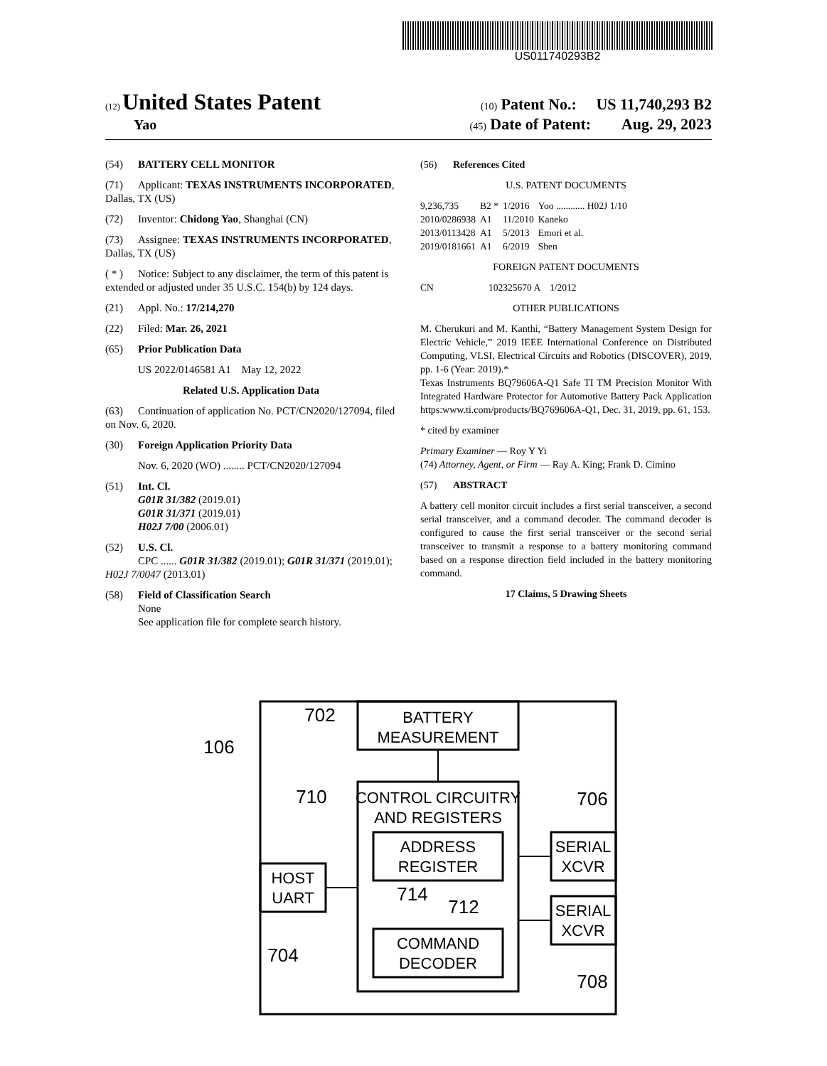US011740293B2
(12) United States Patent
(10) Patent No.: US 11,740,293 B2
Yao
(45) Date of Patent: Aug. 29, 2023
(54) BATTERY CELL MONITOR
(71) Applicant: TEXAS INSTRUMENTS INCORPORATED, Dallas, TX (US)
(72) Inventor: Chidong Yao, Shanghai (CN)
(73) Assignee: TEXAS INSTRUMENTS INCORPORATED, Dallas, TX (US)
( * ) Notice: Subject to any disclaimer, the term of this patent is extended or adjusted under 35 U.S.C. 154(b) by 124 days.
(21) Appl. No.: 17/214,270
(22) Filed: Mar. 26, 2021
(65) Prior Publication Data
US 2022/0146581 A1 May 12, 2022
Related U.S. Application Data
(63) Continuation of application No. PCT/CN2020/127094, filed on Nov. 6, 2020.
(30) Foreign Application Priority Data
Nov. 6, 2020 (WO) ........ PCT/CN2020/127094
(51) Int. Cl.
G01R 31/382 (2019.01)
G01R 31/371 (2019.01)
H02J 7/00 (2006.01)
(52) U.S. Cl.
CPC ...... G01R 31/382 (2019.01); G01R 31/371 (2019.01); H02J 7/0047 (2013.01)
(58) Field of Classification Search
None
See application file for complete search history.
(56) References Cited
U.S. PATENT DOCUMENTS
| 9,236,735 | B2 * | 1/2016 | Yoo ............ H02J 1/10 |
| 2010/0286938 | A1 | 11/2010 | Kaneko |
| 2013/0113428 | A1 | 5/2013 | Emori et al. |
| 2019/0181661 | A1 | 6/2019 | Shen |
FOREIGN PATENT DOCUMENTS
| CN | 102325670 A | 1/2012 |
OTHER PUBLICATIONS
M. Cherukuri and M. Kanthi, “Battery Management System Design for Electric Vehicle,” 2019 IEEE International Conference on Distributed Computing, VLSI, Electrical Circuits and Robotics (DISCOVER), 2019, pp. 1-6 (Year: 2019).*
Texas Instruments BQ79606A-Q1 Safe TI TM Precision Monitor With Integrated Hardware Protector for Automotive Battery Pack Application https:www.ti.com/products/BQ769606A-Q1, Dec. 31, 2019, pp. 61, 153.
* cited by examiner
Primary Examiner — Roy Y Yi
(74) Attorney, Agent, or Firm — Ray A. King; Frank D. Cimino
(57) ABSTRACT
A battery cell monitor circuit includes a first serial transceiver, a second serial transceiver, and a command decoder. The command decoder is configured to cause the first serial transceiver or the second serial transceiver to transmit a response to a battery monitoring command based on a response direction field included in the battery monitoring command.
17 Claims, 5 Drawing Sheets
BATTERY
MEASUREMENT
CONTROL CIRCUITRY
AND REGISTERS
ADDRESS
REGISTER
COMMAND
DECODER
HOST
UART
SERIAL
XCVR
SERIAL
XCVR
106
702
710
706
714
712
704
708